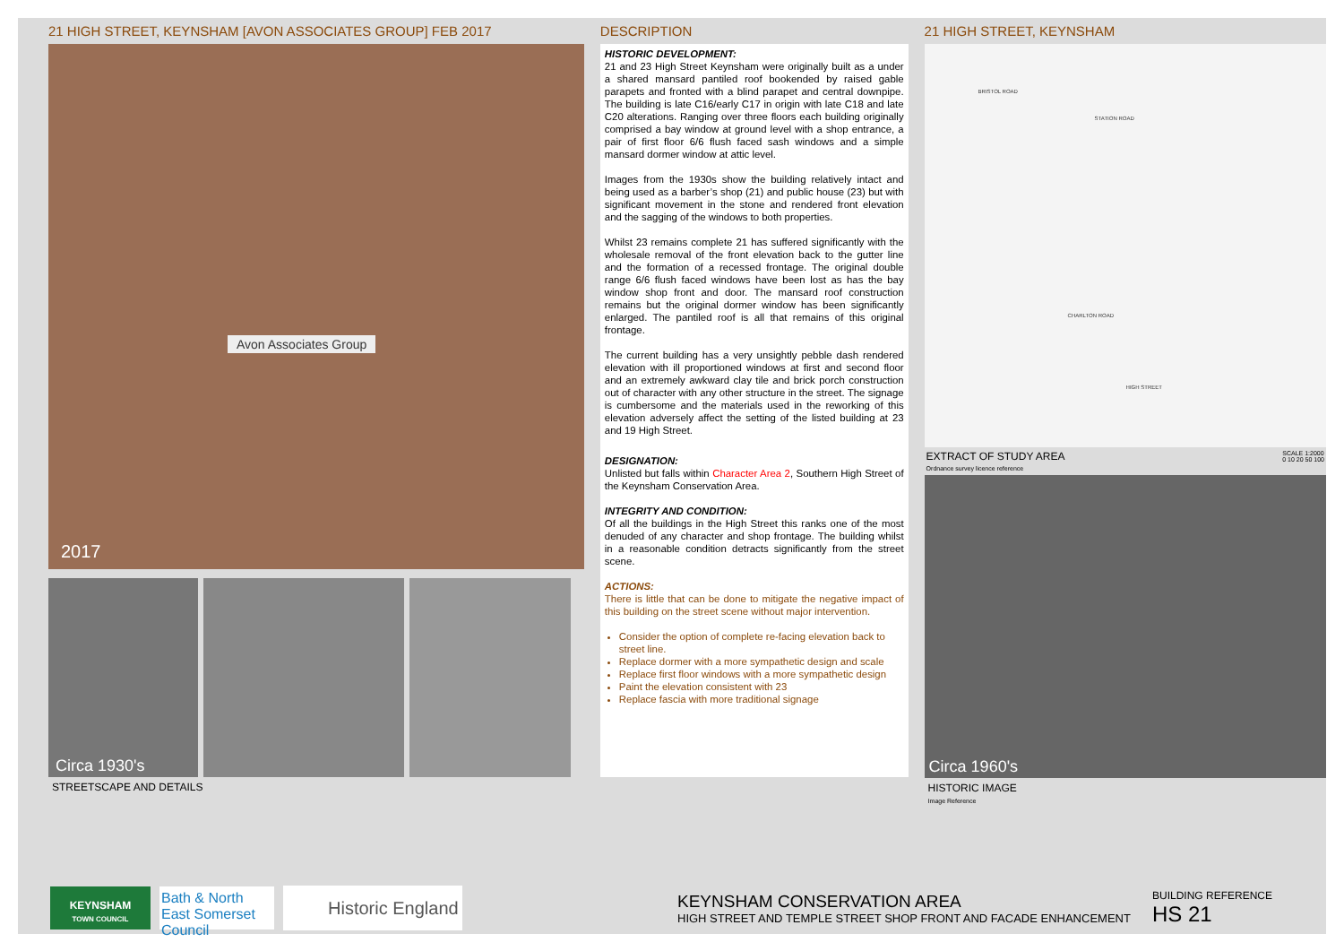21 HIGH STREET, KEYNSHAM [AVON ASSOCIATES GROUP] FEB 2017
2017
Avon Associates Group
Circa 1930's
STREETSCAPE AND DETAILS
DESCRIPTION
HISTORIC DEVELOPMENT:
21 and 23 High Street Keynsham were originally built as a under a shared mansard pantiled roof bookended by raised gable parapets and fronted with a blind parapet and central downpipe. The building is late C16/early C17 in origin with late C18 and late C20 alterations. Ranging over three floors each building originally comprised a bay window at ground level with a shop entrance, a pair of first floor 6/6 flush faced sash windows and a simple mansard dormer window at attic level.
Images from the 1930s show the building relatively intact and being used as a barber’s shop (21) and public house (23) but with significant movement in the stone and rendered front elevation and the sagging of the windows to both properties.
Whilst 23 remains complete 21 has suffered significantly with the wholesale removal of the front elevation back to the gutter line and the formation of a recessed frontage. The original double range 6/6 flush faced windows have been lost as has the bay window shop front and door. The mansard roof construction remains but the original dormer window has been significantly enlarged. The pantiled roof is all that remains of this original frontage.
The current building has a very unsightly pebble dash rendered elevation with ill proportioned windows at first and second floor and an extremely awkward clay tile and brick porch construction out of character with any other structure in the street. The signage is cumbersome and the materials used in the reworking of this elevation adversely affect the setting of the listed building at 23 and 19 High Street.
DESIGNATION:
Unlisted but falls within Character Area 2, Southern High Street of the Keynsham Conservation Area.
INTEGRITY AND CONDITION:
Of all the buildings in the High Street this ranks one of the most denuded of any character and shop frontage. The building whilst in a reasonable condition detracts significantly from the street scene.
ACTIONS:
There is little that can be done to mitigate the negative impact of this building on the street scene without major intervention.
Consider the option of complete re-facing elevation back to street line.
Replace dormer with a more sympathetic design and scale
Replace first floor windows with a more sympathetic design
Paint the elevation consistent with 23
Replace fascia with more traditional signage
21 HIGH STREET, KEYNSHAM
BRISTOL ROAD
STATION ROAD
CHARLTON ROAD
HIGH STREET
EXTRACT OF STUDY AREA SCALE 1:2000
0 10 20 50 100
Ordnance survey licence reference
Circa 1960's
HISTORIC IMAGE
Image Reference
KEYNSHAM
TOWN COUNCIL
Bath & North East Somerset Council
Historic England
KEYNSHAM CONSERVATION AREA
HIGH STREET AND TEMPLE STREET SHOP FRONT AND FACADE ENHANCEMENT
BUILDING REFERENCE
HS 21